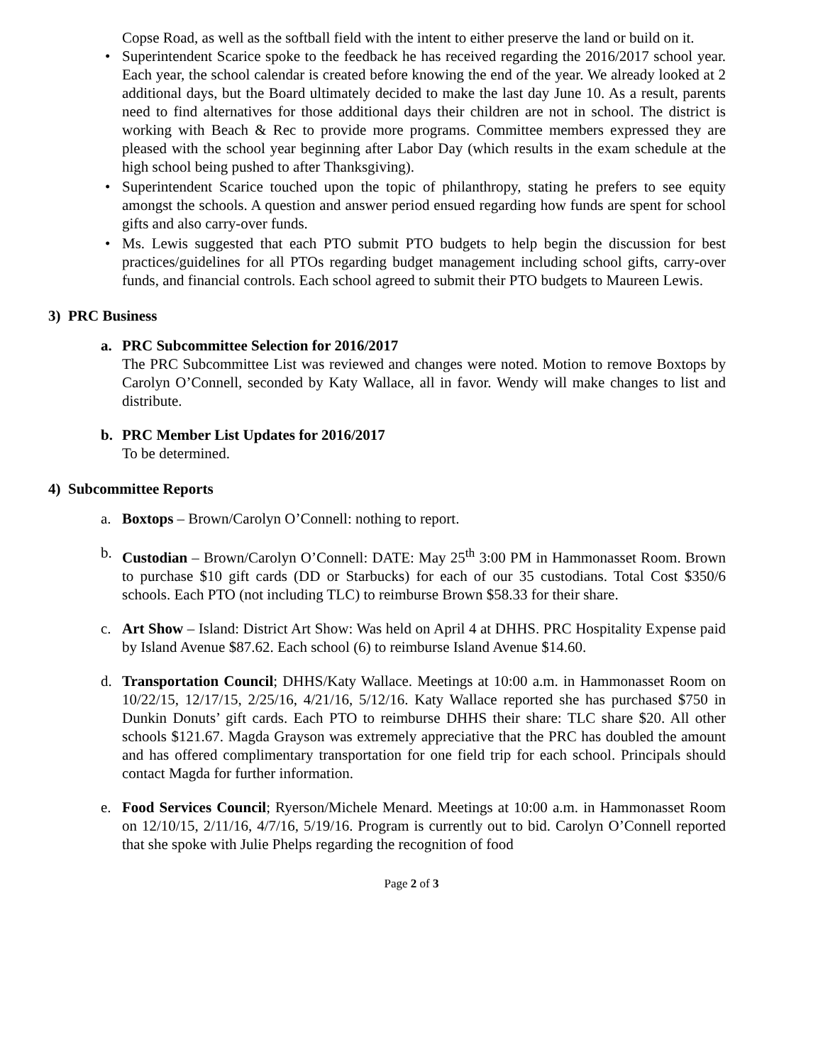Copse Road, as well as the softball field with the intent to either preserve the land or build on it.
• Superintendent Scarice spoke to the feedback he has received regarding the 2016/2017 school year. Each year, the school calendar is created before knowing the end of the year. We already looked at 2 additional days, but the Board ultimately decided to make the last day June 10. As a result, parents need to find alternatives for those additional days their children are not in school. The district is working with Beach & Rec to provide more programs. Committee members expressed they are pleased with the school year beginning after Labor Day (which results in the exam schedule at the high school being pushed to after Thanksgiving).
• Superintendent Scarice touched upon the topic of philanthropy, stating he prefers to see equity amongst the schools. A question and answer period ensued regarding how funds are spent for school gifts and also carry-over funds.
• Ms. Lewis suggested that each PTO submit PTO budgets to help begin the discussion for best practices/guidelines for all PTOs regarding budget management including school gifts, carry-over funds, and financial controls. Each school agreed to submit their PTO budgets to Maureen Lewis.
3) PRC Business
a. PRC Subcommittee Selection for 2016/2017
The PRC Subcommittee List was reviewed and changes were noted. Motion to remove Boxtops by Carolyn O’Connell, seconded by Katy Wallace, all in favor. Wendy will make changes to list and distribute.
b. PRC Member List Updates for 2016/2017
To be determined.
4) Subcommittee Reports
a.
Boxtops – Brown/Carolyn O’Connell: nothing to report.
b.
Custodian – Brown/Carolyn O’Connell: DATE: May 25<sup>th</sup> 3:00 PM in Hammonasset Room. Brown to purchase $10 gift cards (DD or Starbucks) for each of our 35 custodians. Total Cost $350/6 schools. Each PTO (not including TLC) to reimburse Brown $58.33 for their share.
c.
Art Show – Island: District Art Show: Was held on April 4 at DHHS. PRC Hospitality Expense paid by Island Avenue $87.62. Each school (6) to reimburse Island Avenue $14.60.
d.
Transportation Council; DHHS/Katy Wallace. Meetings at 10:00 a.m. in Hammonasset Room on 10/22/15, 12/17/15, 2/25/16, 4/21/16, 5/12/16. Katy Wallace reported she has purchased $750 in Dunkin Donuts’ gift cards. Each PTO to reimburse DHHS their share: TLC share $20. All other schools $121.67. Magda Grayson was extremely appreciative that the PRC has doubled the amount and has offered complimentary transportation for one field trip for each school. Principals should contact Magda for further information.
e.
Food Services Council; Ryerson/Michele Menard. Meetings at 10:00 a.m. in Hammonasset Room on 12/10/15, 2/11/16, 4/7/16, 5/19/16. Program is currently out to bid. Carolyn O’Connell reported that she spoke with Julie Phelps regarding the recognition of food
Page 2 of 3